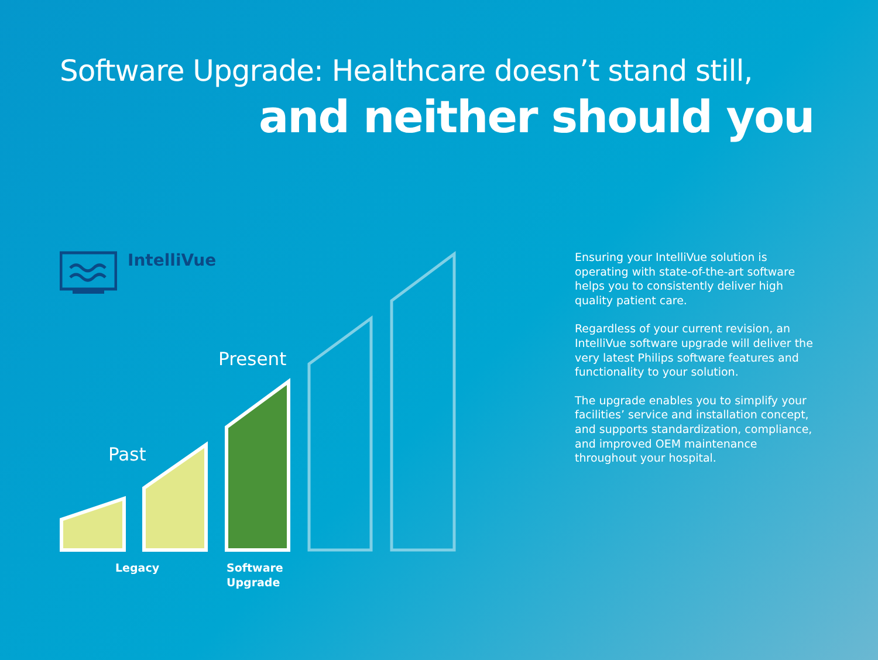Software Upgrade: Healthcare doesn’t stand still,
and neither should you
IntelliVue
Past
Present
Legacy
Software
Upgrade
Ensuring your IntelliVue solution is operating with state-of-the-art software helps you to consistently deliver high quality patient care.
Regardless of your current revision, an IntelliVue software upgrade will deliver the very latest Philips software features and functionality to your solution.
The upgrade enables you to simplify your facilities’ service and installation concept, and supports standardization, compliance, and improved OEM maintenance throughout your hospital.